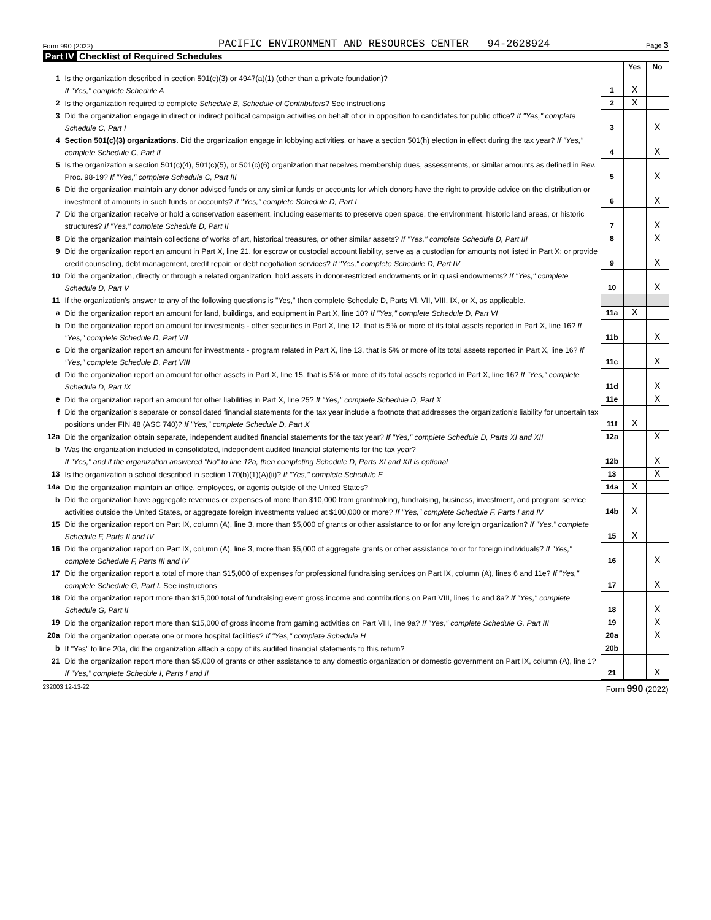Form 990 (2022)
PACIFIC ENVIRONMENT AND RESOURCES CENTER 94-2628924
Page 3
Part IV Checklist of Required Schedules
| | | | Yes | No |
| 1 | Is the organization described in section 501(c)(3) or 4947(a)(1) (other than a private foundation)? If "Yes," complete Schedule A | 1 | X | |
| 2 | Is the organization required to complete Schedule B, Schedule of Contributors ? See instructions | 2 | X | |
| 3 | Did the organization engage in direct or indirect political campaign activities on behalf of or in opposition to candidates for public office? If "Yes," complete Schedule C, Part I | 3 | | X |
| 4 | Section 501(c)(3) organizations. Did the organization engage in lobbying activities, or have a section 501(h) election in effect during the tax year? If "Yes," complete Schedule C, Part II | 4 | | X |
| 5 | Is the organization a section 501(c)(4), 501(c)(5), or 501(c)(6) organization that receives membership dues, assessments, or similar amounts as defined in Rev. Proc. 98-19? If "Yes," complete Schedule C, Part III | 5 | | X |
| 6 | Did the organization maintain any donor advised funds or any similar funds or accounts for which donors have the right to provide advice on the distribution or investment of amounts in such funds or accounts? If "Yes," complete Schedule D, Part I | 6 | | X |
| 7 | Did the organization receive or hold a conservation easement, including easements to preserve open space, the environment, historic land areas, or historic structures? If "Yes," complete Schedule D, Part II | 7 | | X |
| 8 | Did the organization maintain collections of works of art, historical treasures, or other similar assets? If "Yes," complete Schedule D, Part III | 8 | | X |
| 9 | Did the organization report an amount in Part X, line 21, for escrow or custodial account liability, serve as a custodian for amounts not listed in Part X; or provide credit counseling, debt management, credit repair, or debt negotiation services? If "Yes," complete Schedule D, Part IV | 9 | | X |
| 10 | Did the organization, directly or through a related organization, hold assets in donor-restricted endowments or in quasi endowments? If "Yes," complete Schedule D, Part V | 10 | | X |
| 11 | If the organization’s answer to any of the following questions is "Yes," then complete Schedule D, Parts VI, VII, VIII, IX, or X, as applicable. | | | |
| a | Did the organization report an amount for land, buildings, and equipment in Part X, line 10? If "Yes," complete Schedule D, Part VI | 11a | X | |
| b | Did the organization report an amount for investments - other securities in Part X, line 12, that is 5% or more of its total assets reported in Part X, line 16? If "Yes," complete Schedule D, Part VII | 11b | | X |
| c | Did the organization report an amount for investments - program related in Part X, line 13, that is 5% or more of its total assets reported in Part X, line 16? If "Yes," complete Schedule D, Part VIII | 11c | | X |
| d | Did the organization report an amount for other assets in Part X, line 15, that is 5% or more of its total assets reported in Part X, line 16? If "Yes," complete Schedule D, Part IX | 11d | | X |
| e | Did the organization report an amount for other liabilities in Part X, line 25? If "Yes," complete Schedule D, Part X | 11e | | X |
| f | Did the organization’s separate or consolidated financial statements for the tax year include a footnote that addresses the organization’s liability for uncertain tax positions under FIN 48 (ASC 740)? If "Yes," complete Schedule D, Part X | 11f | X | |
| 12a | Did the organization obtain separate, independent audited financial statements for the tax year? If "Yes," complete Schedule D, Parts XI and XII | 12a | | X |
| b | Was the organization included in consolidated, independent audited financial statements for the tax year? If "Yes," and if the organization answered "No" to line 12a, then completing Schedule D, Parts XI and XII is optional | 12b | | X |
| 13 | Is the organization a school described in section 170(b)(1)(A)(ii)? If "Yes," complete Schedule E | 13 | | X |
| 14a | Did the organization maintain an office, employees, or agents outside of the United States? | 14a | X | |
| b | Did the organization have aggregate revenues or expenses of more than $10,000 from grantmaking, fundraising, business, investment, and program service activities outside the United States, or aggregate foreign investments valued at $100,000 or more? If "Yes," complete Schedule F, Parts I and IV | 14b | X | |
| 15 | Did the organization report on Part IX, column (A), line 3, more than $5,000 of grants or other assistance to or for any foreign organization? If "Yes," complete Schedule F, Parts II and IV | 15 | X | |
| 16 | Did the organization report on Part IX, column (A), line 3, more than $5,000 of aggregate grants or other assistance to or for foreign individuals? If "Yes," complete Schedule F, Parts III and IV | 16 | | X |
| 17 | Did the organization report a total of more than $15,000 of expenses for professional fundraising services on Part IX, column (A), lines 6 and 11e? If "Yes," complete Schedule G, Part I. See instructions | 17 | | X |
| 18 | Did the organization report more than $15,000 total of fundraising event gross income and contributions on Part VIII, lines 1c and 8a? If "Yes," complete Schedule G, Part II | 18 | | X |
| 19 | Did the organization report more than $15,000 of gross income from gaming activities on Part VIII, line 9a? If "Yes," complete Schedule G, Part III | 19 | | X |
| 20a | Did the organization operate one or more hospital facilities? If "Yes," complete Schedule H | 20a | | X |
| b | If "Yes" to line 20a, did the organization attach a copy of its audited financial statements to this return? | 20b | | |
| 21 | Did the organization report more than $5,000 of grants or other assistance to any domestic organization or domestic government on Part IX, column (A), line 1? If "Yes," complete Schedule I, Parts I and II | 21 | | X |
232003 12-13-22 Form 990 (2022)